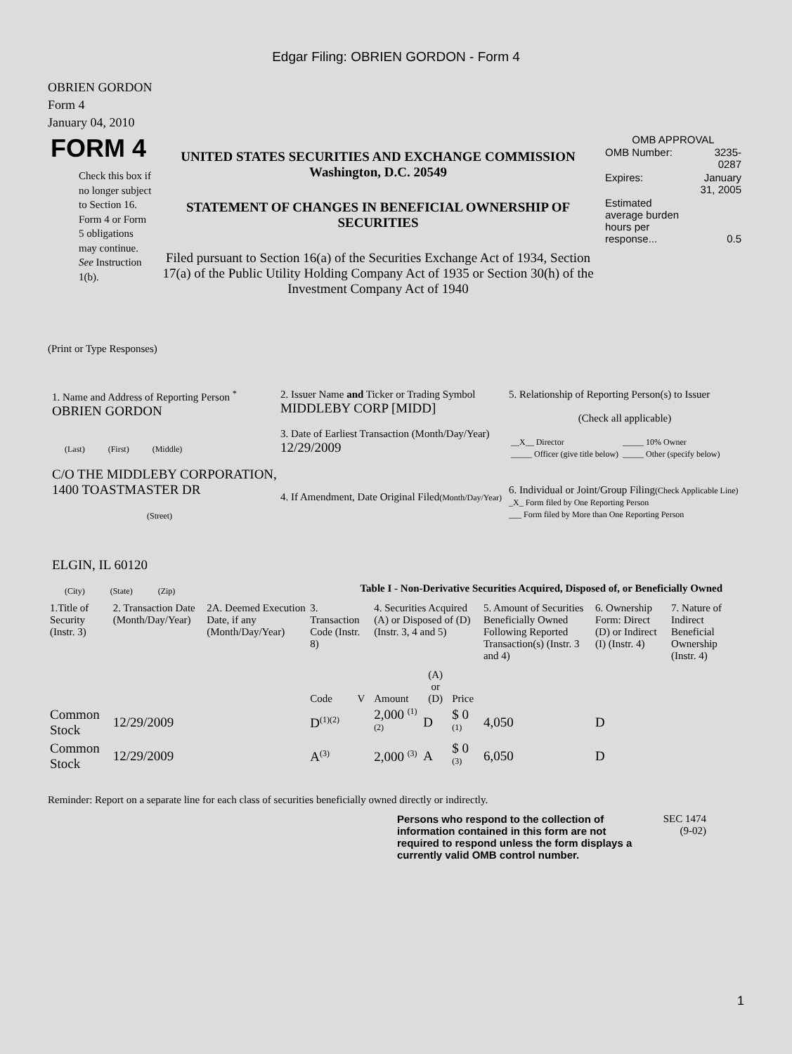Edgar Filing: OBRIEN GORDON - Form 4
OBRIEN GORDON
Form 4
January 04, 2010
FORM 4
Check this box if no longer subject to Section 16. Form 4 or Form 5 obligations may continue. See Instruction 1(b).
UNITED STATES SECURITIES AND EXCHANGE COMMISSION
Washington, D.C. 20549
STATEMENT OF CHANGES IN BENEFICIAL OWNERSHIP OF SECURITIES
Filed pursuant to Section 16(a) of the Securities Exchange Act of 1934, Section 17(a) of the Public Utility Holding Company Act of 1935 or Section 30(h) of the Investment Company Act of 1940
OMB APPROVAL
| OMB Number: | 3235-0287 |
| Expires: | January 31, 2005 |
| Estimated average burden hours per response... | 0.5 |
(Print or Type Responses)
1. Name and Address of Reporting Person <sup>*</sup>
OBRIEN GORDON
(Last) (First) (Middle)
C/O THE MIDDLEBY CORPORATION, 1400 TOASTMASTER DR
(Street)
ELGIN, IL 60120
(City) (State) (Zip)
2. Issuer Name and Ticker or Trading Symbol
MIDDLEBY CORP [MIDD]
3. Date of Earliest Transaction (Month/Day/Year)
12/29/2009
4. If Amendment, Date Original Filed(Month/Day/Year)
5. Relationship of Reporting Person(s) to Issuer
(Check all applicable)
| __X__ Director | _____ 10% Owner |
| _____ Officer (give title below) | _____ Other (specify below) |
6. Individual or Joint/Group Filing(Check Applicable Line)
_X_ Form filed by One Reporting Person
___ Form filed by More than One Reporting Person
Table I - Non-Derivative Securities Acquired, Disposed of, or Beneficially Owned
| 1.Title of Security (Instr. 3) | 2. Transaction Date (Month/Day/Year) | 2A. Deemed Execution Date, if any (Month/Day/Year) | 3. Transaction Code (Instr. 8) | | 4. Securities Acquired (A) or Disposed of (D) (Instr. 3, 4 and 5) | | | 5. Amount of Securities Beneficially Owned Following Reported Transaction(s) (Instr. 3 and 4) | 6. Ownership Form: Direct (D) or Indirect (I) (Instr. 4) | 7. Nature of Indirect Beneficial Ownership (Instr. 4) |
| --- | --- | --- | --- | --- | --- | --- | --- | --- | --- | --- |
| | | | Code | V | Amount | (A) or (D) | Price | | | |
| Common Stock | 12/29/2009 | | D<sup>(1)(2)</sup> | | 2,000 <sup>(1) (2)</sup> | D | $ 0 <sup>(1)</sup> | 4,050 | D | |
| Common Stock | 12/29/2009 | | A<sup>(3)</sup> | | 2,000 <sup>(3)</sup> | A | $ 0 <sup>(3)</sup> | 6,050 | D | |
Reminder: Report on a separate line for each class of securities beneficially owned directly or indirectly.
Persons who respond to the collection of information contained in this form are not required to respond unless the form displays a currently valid OMB control number.
SEC 1474
(9-02)
1